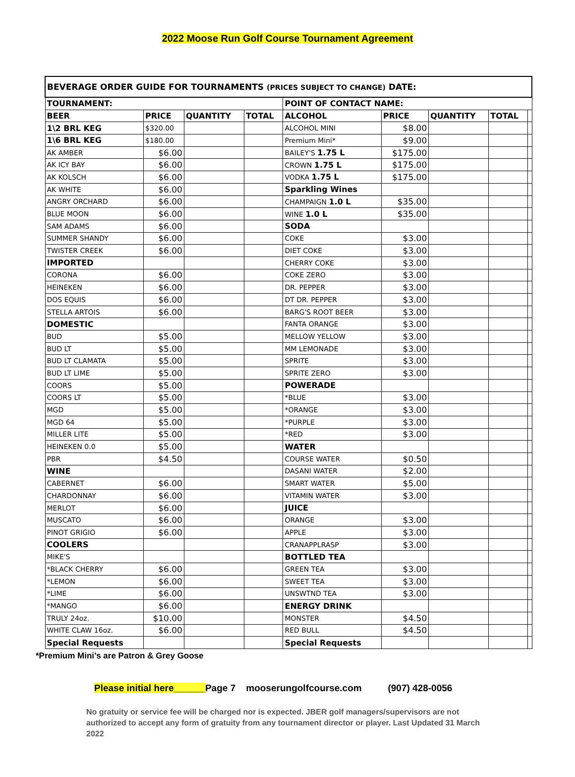2022 Moose Run Golf Course Tournament Agreement
| BEVERAGE ORDER GUIDE FOR TOURNAMENTS (PRICES SUBJECT TO CHANGE) DATE: | | | | | | | | |
| --- | --- | --- | --- | --- | --- | --- | --- | --- |
| TOURNAMENT: | | | | POINT OF CONTACT NAME: | | | | |
| BEER | PRICE | QUANTITY | TOTAL | ALCOHOL | PRICE | QUANTITY | TOTAL | |
| 1\2 BRL KEG | $320.00 | | | ALCOHOL MINI | $8.00 | | | |
| 1\6 BRL KEG | $180.00 | | | Premium Mini* | $9.00 | | | |
| AK AMBER | $6.00 | | | BAILEY'S 1.75 L | $175.00 | | | |
| AK ICY BAY | $6.00 | | | CROWN 1.75 L | $175.00 | | | |
| AK KOLSCH | $6.00 | | | VODKA 1.75 L | $175.00 | | | |
| AK WHITE | $6.00 | | | Sparkling Wines | | | | |
| ANGRY ORCHARD | $6.00 | | | CHAMPAIGN 1.0 L | $35.00 | | | |
| BLUE MOON | $6.00 | | | WINE 1.0 L | $35.00 | | | |
| SAM ADAMS | $6.00 | | | SODA | | | | |
| SUMMER SHANDY | $6.00 | | | COKE | $3.00 | | | |
| TWISTER CREEK | $6.00 | | | DIET COKE | $3.00 | | | |
| IMPORTED | | | | CHERRY COKE | $3.00 | | | |
| CORONA | $6.00 | | | COKE ZERO | $3.00 | | | |
| HEINEKEN | $6.00 | | | DR. PEPPER | $3.00 | | | |
| DOS EQUIS | $6.00 | | | DT DR. PEPPER | $3.00 | | | |
| STELLA ARTOIS | $6.00 | | | BARG'S ROOT BEER | $3.00 | | | |
| DOMESTIC | | | | FANTA ORANGE | $3.00 | | | |
| BUD | $5.00 | | | MELLOW YELLOW | $3.00 | | | |
| BUD LT | $5.00 | | | MM LEMONADE | $3.00 | | | |
| BUD LT CLAMATA | $5.00 | | | SPRITE | $3.00 | | | |
| BUD LT LIME | $5.00 | | | SPRITE ZERO | $3.00 | | | |
| COORS | $5.00 | | | POWERADE | | | | |
| COORS LT | $5.00 | | | *BLUE | $3.00 | | | |
| MGD | $5.00 | | | *ORANGE | $3.00 | | | |
| MGD 64 | $5.00 | | | *PURPLE | $3.00 | | | |
| MILLER LITE | $5.00 | | | *RED | $3.00 | | | |
| HEINEKEN 0.0 | $5.00 | | | WATER | | | | |
| PBR | $4.50 | | | COURSE WATER | $0.50 | | | |
| WINE | | | | DASANI WATER | $2.00 | | | |
| CABERNET | $6.00 | | | SMART WATER | $5.00 | | | |
| CHARDONNAY | $6.00 | | | VITAMIN WATER | $3.00 | | | |
| MERLOT | $6.00 | | | JUICE | | | | |
| MUSCATO | $6.00 | | | ORANGE | $3.00 | | | |
| PINOT GRIGIO | $6.00 | | | APPLE | $3.00 | | | |
| COOLERS | | | | CRANAPPLRASP | $3.00 | | | |
| MIKE'S | | | | BOTTLED TEA | | | | |
| *BLACK CHERRY | $6.00 | | | GREEN TEA | $3.00 | | | |
| *LEMON | $6.00 | | | SWEET TEA | $3.00 | | | |
| *LIME | $6.00 | | | UNSWTND TEA | $3.00 | | | |
| *MANGO | $6.00 | | | ENERGY DRINK | | | | |
| TRULY 24oz. | $10.00 | | | MONSTER | $4.50 | | | |
| WHITE CLAW 16oz. | $6.00 | | | RED BULL | $4.50 | | | |
| Special Requests | | | | Special Requests | | | | |
*Premium Mini’s are Patron & Grey Goose
Please initial here______Page 7 mooserungolfcourse.com (907) 428-0056
No gratuity or service fee will be charged nor is expected. JBER golf managers/supervisors are not authorized to accept any form of gratuity from any tournament director or player. Last Updated 31 March 2022